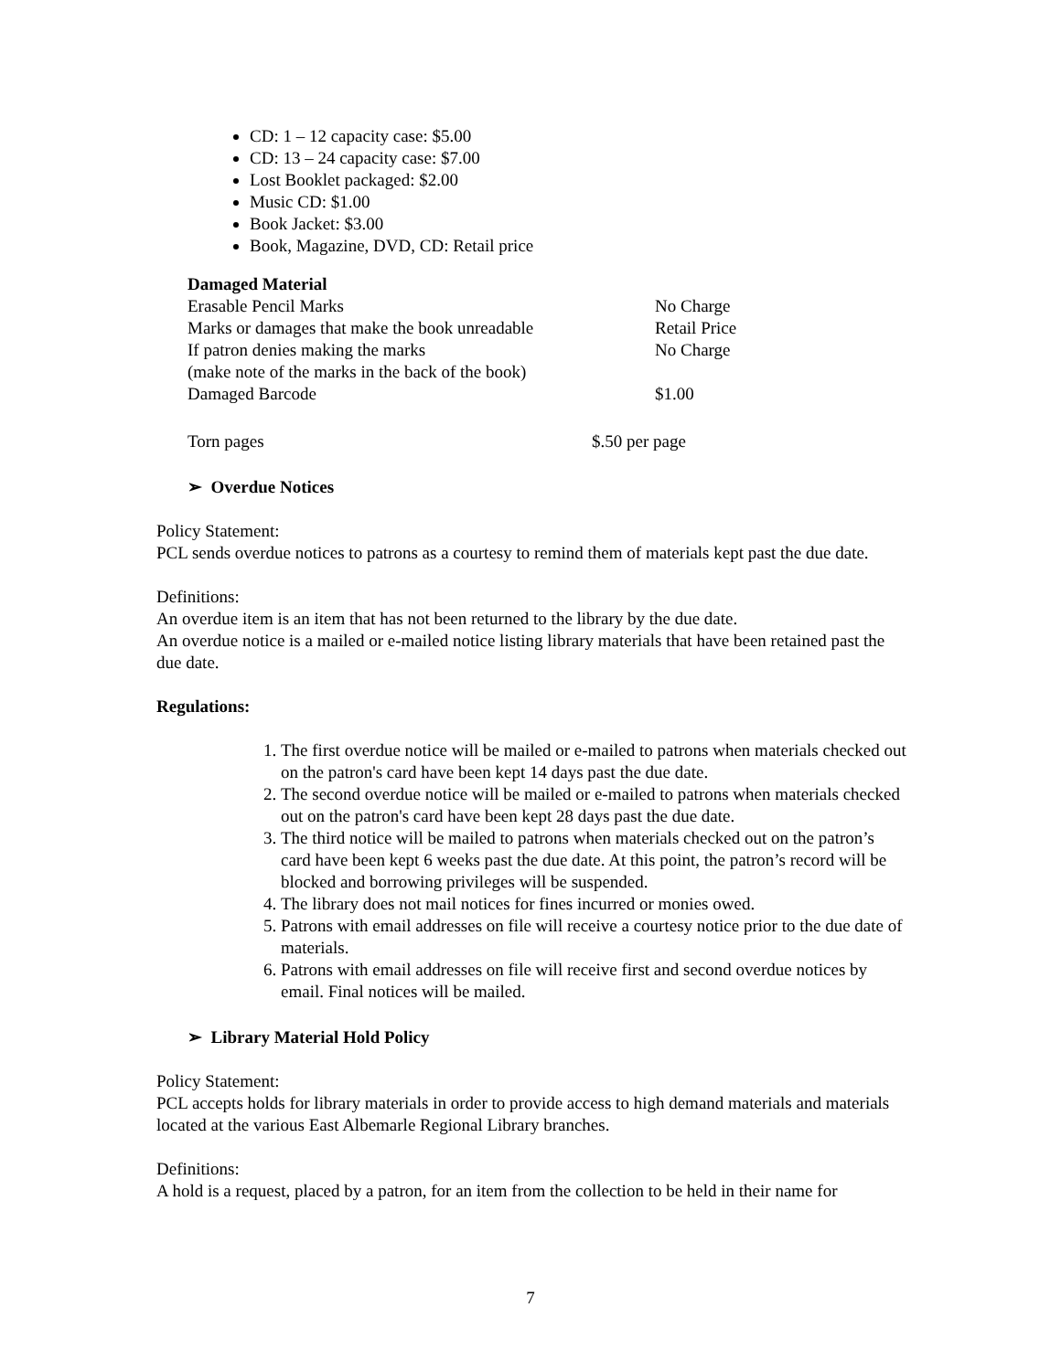CD: 1 – 12 capacity case: $5.00
CD: 13 – 24 capacity case: $7.00
Lost Booklet packaged: $2.00
Music CD: $1.00
Book Jacket: $3.00
Book, Magazine, DVD, CD: Retail price
| Damaged Material | |
| Erasable Pencil Marks | No Charge |
| Marks or damages that make the book unreadable | Retail Price |
| If patron denies making the marks | No Charge |
| (make note of the marks in the back of the book) | |
| Damaged Barcode | $1.00 |
| Torn pages | $.50 per page |
➢ Overdue Notices
Policy Statement:
PCL sends overdue notices to patrons as a courtesy to remind them of materials kept past the due date.
Definitions:
An overdue item is an item that has not been returned to the library by the due date.
An overdue notice is a mailed or e-mailed notice listing library materials that have been retained past the due date.
Regulations:
1. The first overdue notice will be mailed or e-mailed to patrons when materials checked out on the patron's card have been kept 14 days past the due date.
2. The second overdue notice will be mailed or e-mailed to patrons when materials checked out on the patron's card have been kept 28 days past the due date.
3. The third notice will be mailed to patrons when materials checked out on the patron’s card have been kept 6 weeks past the due date. At this point, the patron’s record will be blocked and borrowing privileges will be suspended.
4. The library does not mail notices for fines incurred or monies owed.
5. Patrons with email addresses on file will receive a courtesy notice prior to the due date of materials.
6. Patrons with email addresses on file will receive first and second overdue notices by email. Final notices will be mailed.
➢ Library Material Hold Policy
Policy Statement:
PCL accepts holds for library materials in order to provide access to high demand materials and materials located at the various East Albemarle Regional Library branches.
Definitions:
A hold is a request, placed by a patron, for an item from the collection to be held in their name for
7